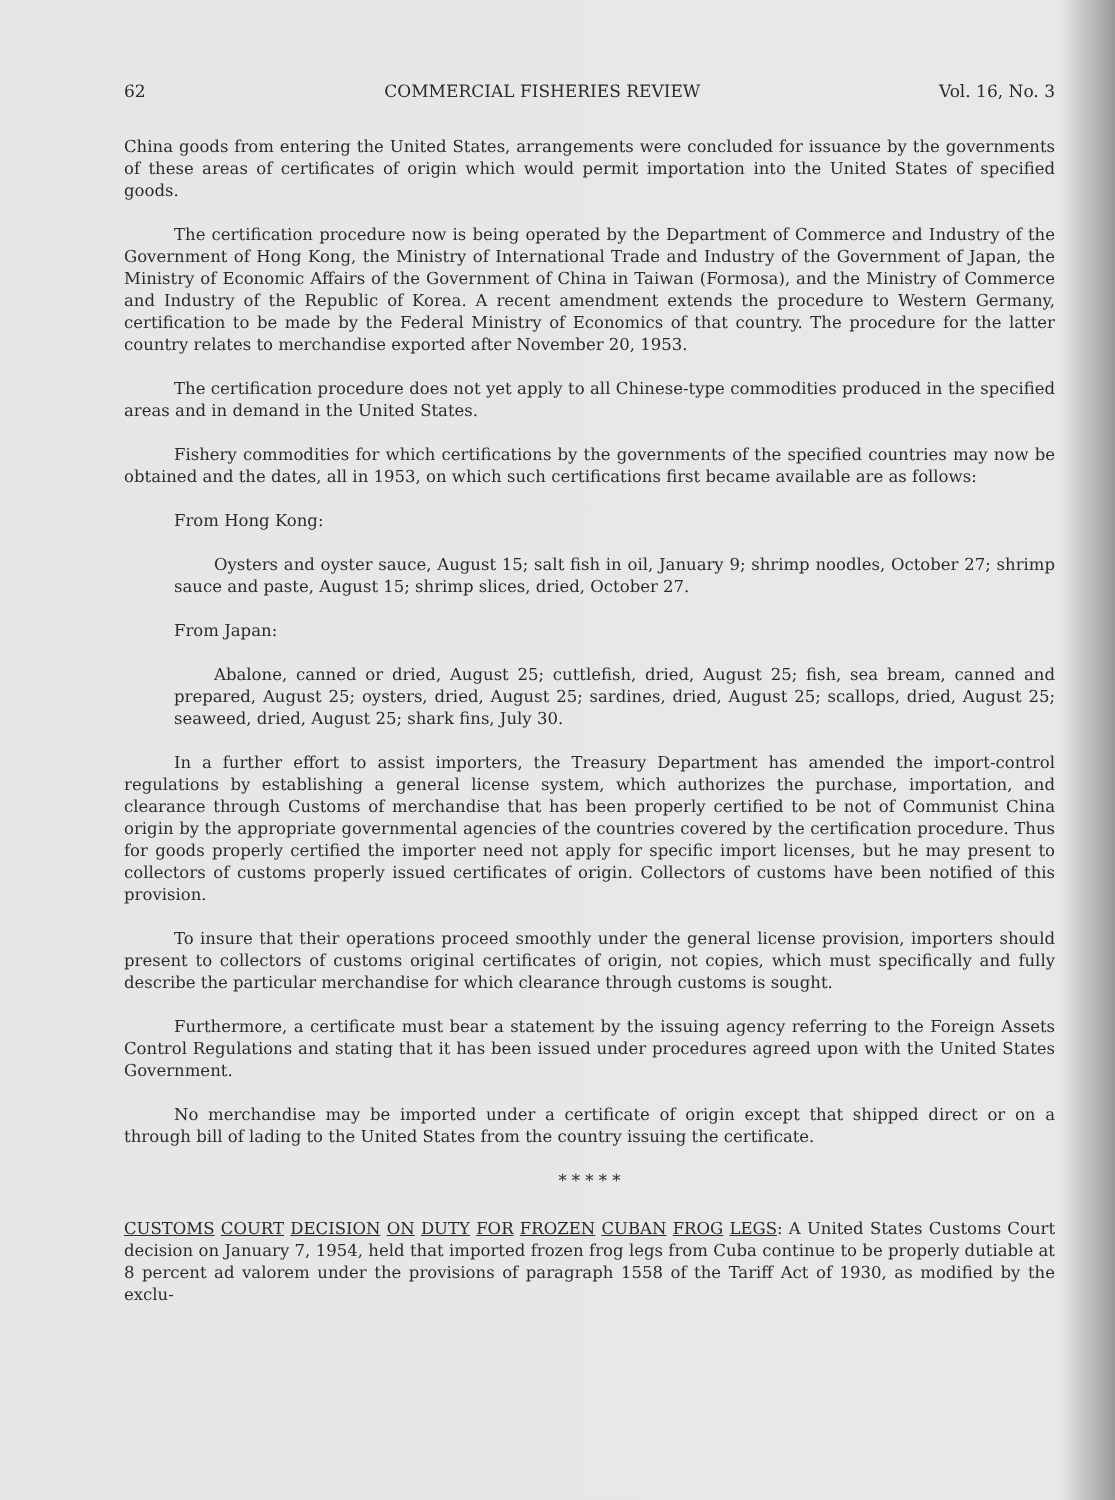62 COMMERCIAL FISHERIES REVIEW Vol. 16, No. 3
China goods from entering the United States, arrangements were concluded for issuance by the governments of these areas of certificates of origin which would permit importation into the United States of specified goods.
The certification procedure now is being operated by the Department of Commerce and Industry of the Government of Hong Kong, the Ministry of International Trade and Industry of the Government of Japan, the Ministry of Economic Affairs of the Government of China in Taiwan (Formosa), and the Ministry of Commerce and Industry of the Republic of Korea. A recent amendment extends the procedure to Western Germany, certification to be made by the Federal Ministry of Economics of that country. The procedure for the latter country relates to merchandise exported after November 20, 1953.
The certification procedure does not yet apply to all Chinese-type commodities produced in the specified areas and in demand in the United States.
Fishery commodities for which certifications by the governments of the specified countries may now be obtained and the dates, all in 1953, on which such certifications first became available are as follows:
From Hong Kong:
Oysters and oyster sauce, August 15; salt fish in oil, January 9; shrimp noodles, October 27; shrimp sauce and paste, August 15; shrimp slices, dried, October 27.
From Japan:
Abalone, canned or dried, August 25; cuttlefish, dried, August 25; fish, sea bream, canned and prepared, August 25; oysters, dried, August 25; sardines, dried, August 25; scallops, dried, August 25; seaweed, dried, August 25; shark fins, July 30.
In a further effort to assist importers, the Treasury Department has amended the import-control regulations by establishing a general license system, which authorizes the purchase, importation, and clearance through Customs of merchandise that has been properly certified to be not of Communist China origin by the appropriate governmental agencies of the countries covered by the certification procedure. Thus for goods properly certified the importer need not apply for specific import licenses, but he may present to collectors of customs properly issued certificates of origin. Collectors of customs have been notified of this provision.
To insure that their operations proceed smoothly under the general license provision, importers should present to collectors of customs original certificates of origin, not copies, which must specifically and fully describe the particular merchandise for which clearance through customs is sought.
Furthermore, a certificate must bear a statement by the issuing agency referring to the Foreign Assets Control Regulations and stating that it has been issued under procedures agreed upon with the United States Government.
No merchandise may be imported under a certificate of origin except that shipped direct or on a through bill of lading to the United States from the country issuing the certificate.
* * * * *
CUSTOMS COURT DECISION ON DUTY FOR FROZEN CUBAN FROG LEGS: A United States Customs Court decision on January 7, 1954, held that imported frozen frog legs from Cuba continue to be properly dutiable at 8 percent ad valorem under the provisions of paragraph 1558 of the Tariff Act of 1930, as modified by the exclu-